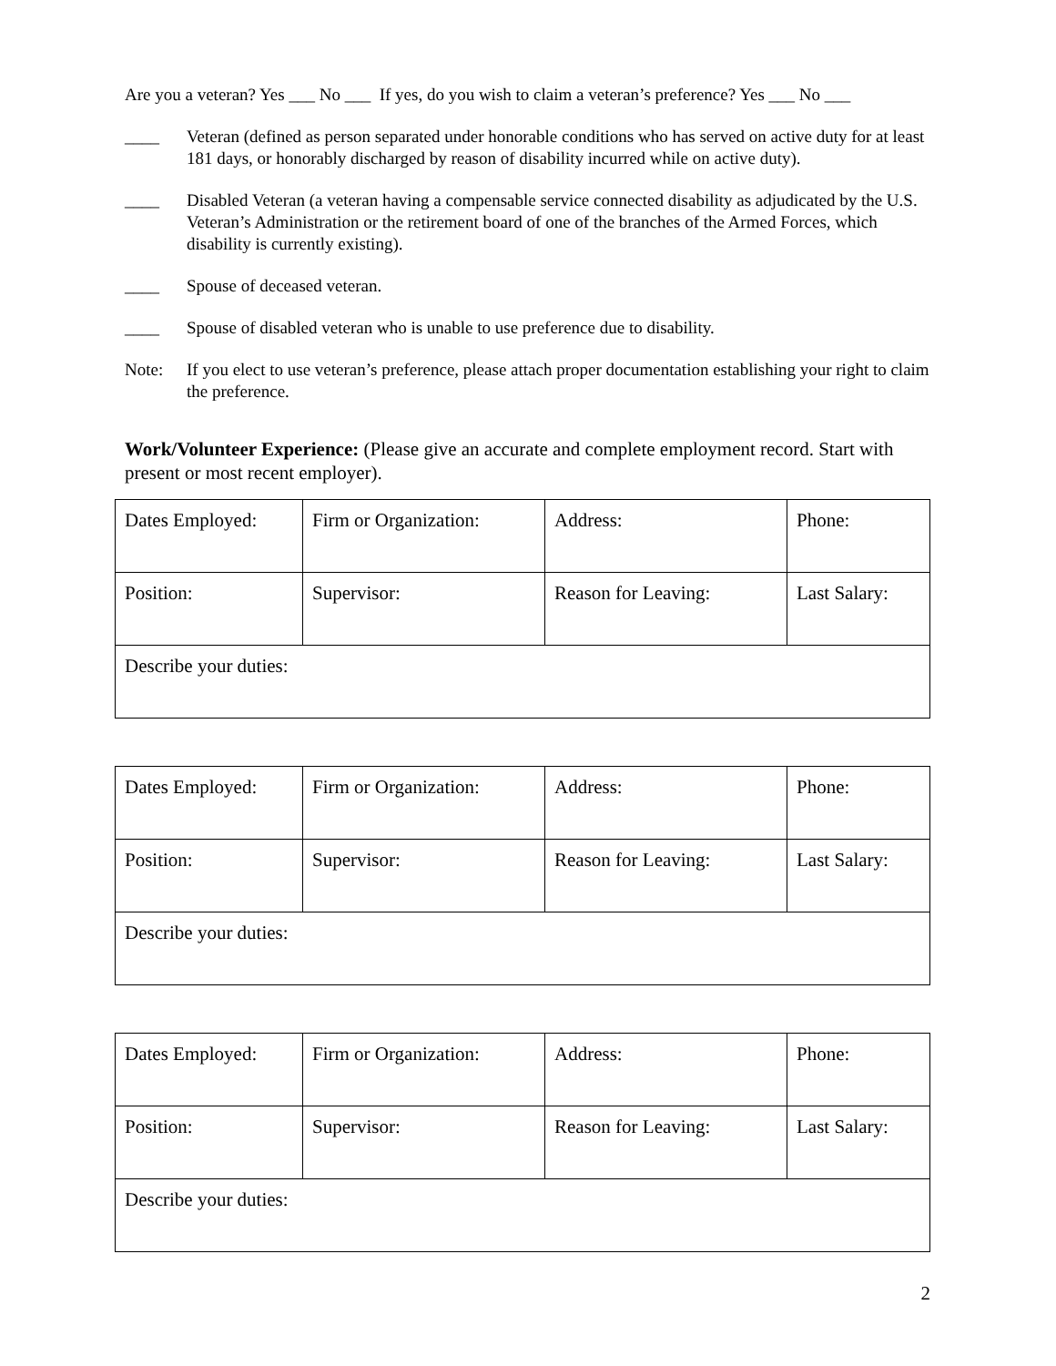Are you a veteran? Yes ___ No ___ If yes, do you wish to claim a veteran’s preference? Yes ___ No ___
____ Veteran (defined as person separated under honorable conditions who has served on active duty for at least 181 days, or honorably discharged by reason of disability incurred while on active duty).
____ Disabled Veteran (a veteran having a compensable service connected disability as adjudicated by the U.S. Veteran’s Administration or the retirement board of one of the branches of the Armed Forces, which disability is currently existing).
____ Spouse of deceased veteran.
____ Spouse of disabled veteran who is unable to use preference due to disability.
Note: If you elect to use veteran’s preference, please attach proper documentation establishing your right to claim the preference.
Work/Volunteer Experience: (Please give an accurate and complete employment record. Start with present or most recent employer).
| Dates Employed: | Firm or Organization: | Address: | Phone: |
| Position: | Supervisor: | Reason for Leaving: | Last Salary: |
| Describe your duties: | | | |
| Dates Employed: | Firm or Organization: | Address: | Phone: |
| Position: | Supervisor: | Reason for Leaving: | Last Salary: |
| Describe your duties: | | | |
| Dates Employed: | Firm or Organization: | Address: | Phone: |
| Position: | Supervisor: | Reason for Leaving: | Last Salary: |
| Describe your duties: | | | |
2